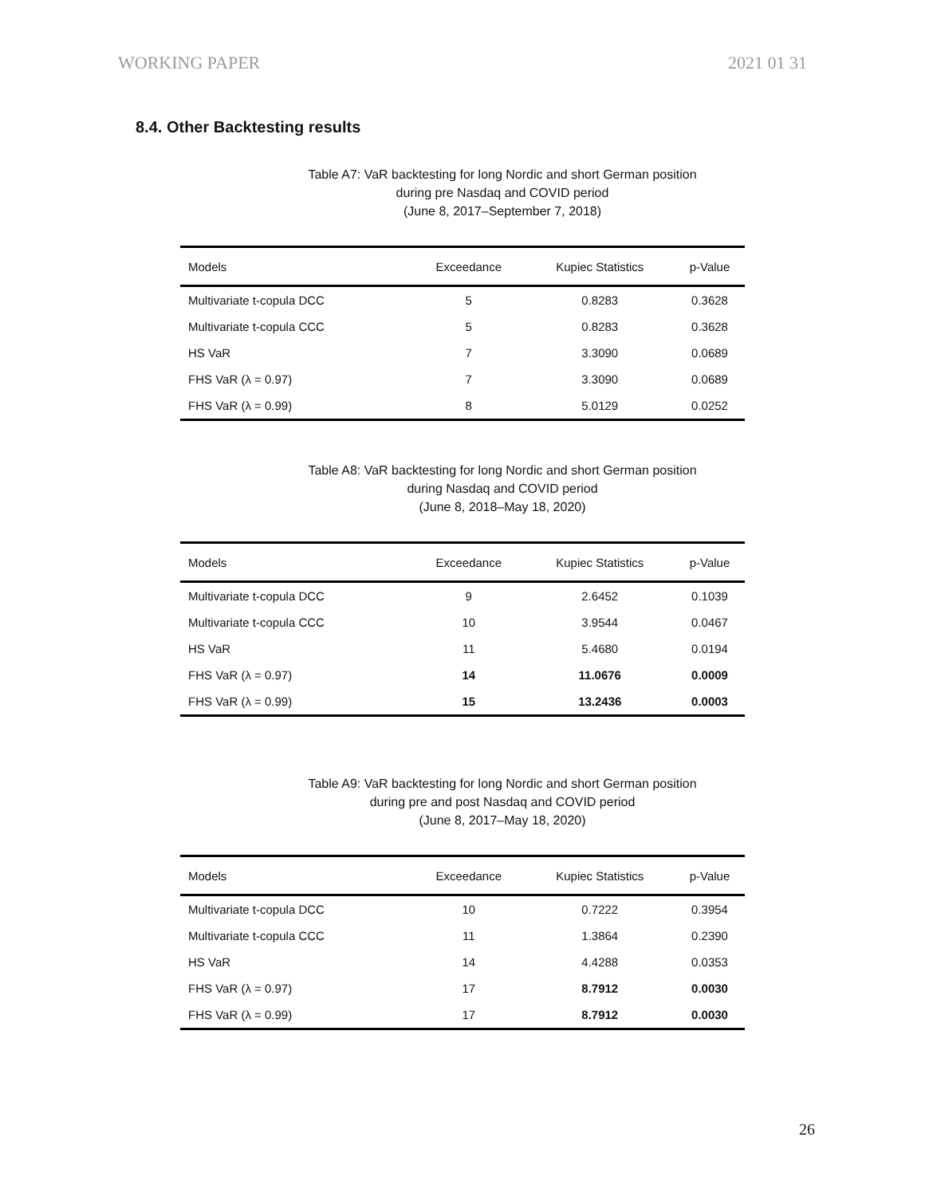WORKING PAPER 2021 01 31
8.4. Other Backtesting results
Table A7: VaR backtesting for long Nordic and short German position
during pre Nasdaq and COVID period
(June 8, 2017–September 7, 2018)
| Models | Exceedance | Kupiec Statistics | p-Value |
| --- | --- | --- | --- |
| Multivariate t-copula DCC | 5 | 0.8283 | 0.3628 |
| Multivariate t-copula CCC | 5 | 0.8283 | 0.3628 |
| HS VaR | 7 | 3.3090 | 0.0689 |
| FHS VaR (λ = 0.97) | 7 | 3.3090 | 0.0689 |
| FHS VaR (λ = 0.99) | 8 | 5.0129 | 0.0252 |
Table A8: VaR backtesting for long Nordic and short German position
during Nasdaq and COVID period
(June 8, 2018–May 18, 2020)
| Models | Exceedance | Kupiec Statistics | p-Value |
| --- | --- | --- | --- |
| Multivariate t-copula DCC | 9 | 2.6452 | 0.1039 |
| Multivariate t-copula CCC | 10 | 3.9544 | 0.0467 |
| HS VaR | 11 | 5.4680 | 0.0194 |
| FHS VaR (λ = 0.97) | 14 | 11.0676 | 0.0009 |
| FHS VaR (λ = 0.99) | 15 | 13.2436 | 0.0003 |
Table A9: VaR backtesting for long Nordic and short German position
during pre and post Nasdaq and COVID period
(June 8, 2017–May 18, 2020)
| Models | Exceedance | Kupiec Statistics | p-Value |
| --- | --- | --- | --- |
| Multivariate t-copula DCC | 10 | 0.7222 | 0.3954 |
| Multivariate t-copula CCC | 11 | 1.3864 | 0.2390 |
| HS VaR | 14 | 4.4288 | 0.0353 |
| FHS VaR (λ = 0.97) | 17 | 8.7912 | 0.0030 |
| FHS VaR (λ = 0.99) | 17 | 8.7912 | 0.0030 |
26